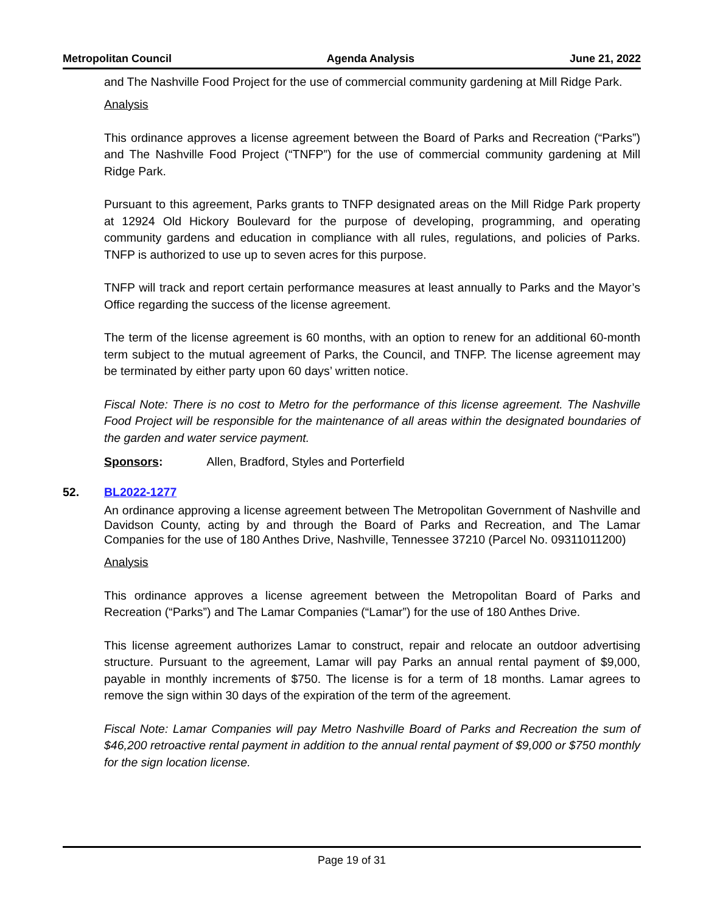Metropolitan Council Agenda Analysis June 21, 2022
and The Nashville Food Project for the use of commercial community gardening at Mill Ridge Park.
Analysis
This ordinance approves a license agreement between the Board of Parks and Recreation (“Parks”) and The Nashville Food Project (“TNFP”) for the use of commercial community gardening at Mill Ridge Park.
Pursuant to this agreement, Parks grants to TNFP designated areas on the Mill Ridge Park property at 12924 Old Hickory Boulevard for the purpose of developing, programming, and operating community gardens and education in compliance with all rules, regulations, and policies of Parks. TNFP is authorized to use up to seven acres for this purpose.
TNFP will track and report certain performance measures at least annually to Parks and the Mayor’s Office regarding the success of the license agreement.
The term of the license agreement is 60 months, with an option to renew for an additional 60-month term subject to the mutual agreement of Parks, the Council, and TNFP. The license agreement may be terminated by either party upon 60 days’ written notice.
Fiscal Note: There is no cost to Metro for the performance of this license agreement. The Nashville Food Project will be responsible for the maintenance of all areas within the designated boundaries of the garden and water service payment.
Sponsors: Allen, Bradford, Styles and Porterfield
52. BL2022-1277
An ordinance approving a license agreement between The Metropolitan Government of Nashville and Davidson County, acting by and through the Board of Parks and Recreation, and The Lamar Companies for the use of 180 Anthes Drive, Nashville, Tennessee 37210 (Parcel No. 09311011200)
Analysis
This ordinance approves a license agreement between the Metropolitan Board of Parks and Recreation (“Parks”) and The Lamar Companies (“Lamar”) for the use of 180 Anthes Drive.
This license agreement authorizes Lamar to construct, repair and relocate an outdoor advertising structure. Pursuant to the agreement, Lamar will pay Parks an annual rental payment of $9,000, payable in monthly increments of $750. The license is for a term of 18 months. Lamar agrees to remove the sign within 30 days of the expiration of the term of the agreement.
Fiscal Note: Lamar Companies will pay Metro Nashville Board of Parks and Recreation the sum of $46,200 retroactive rental payment in addition to the annual rental payment of $9,000 or $750 monthly for the sign location license.
Page 19 of 31